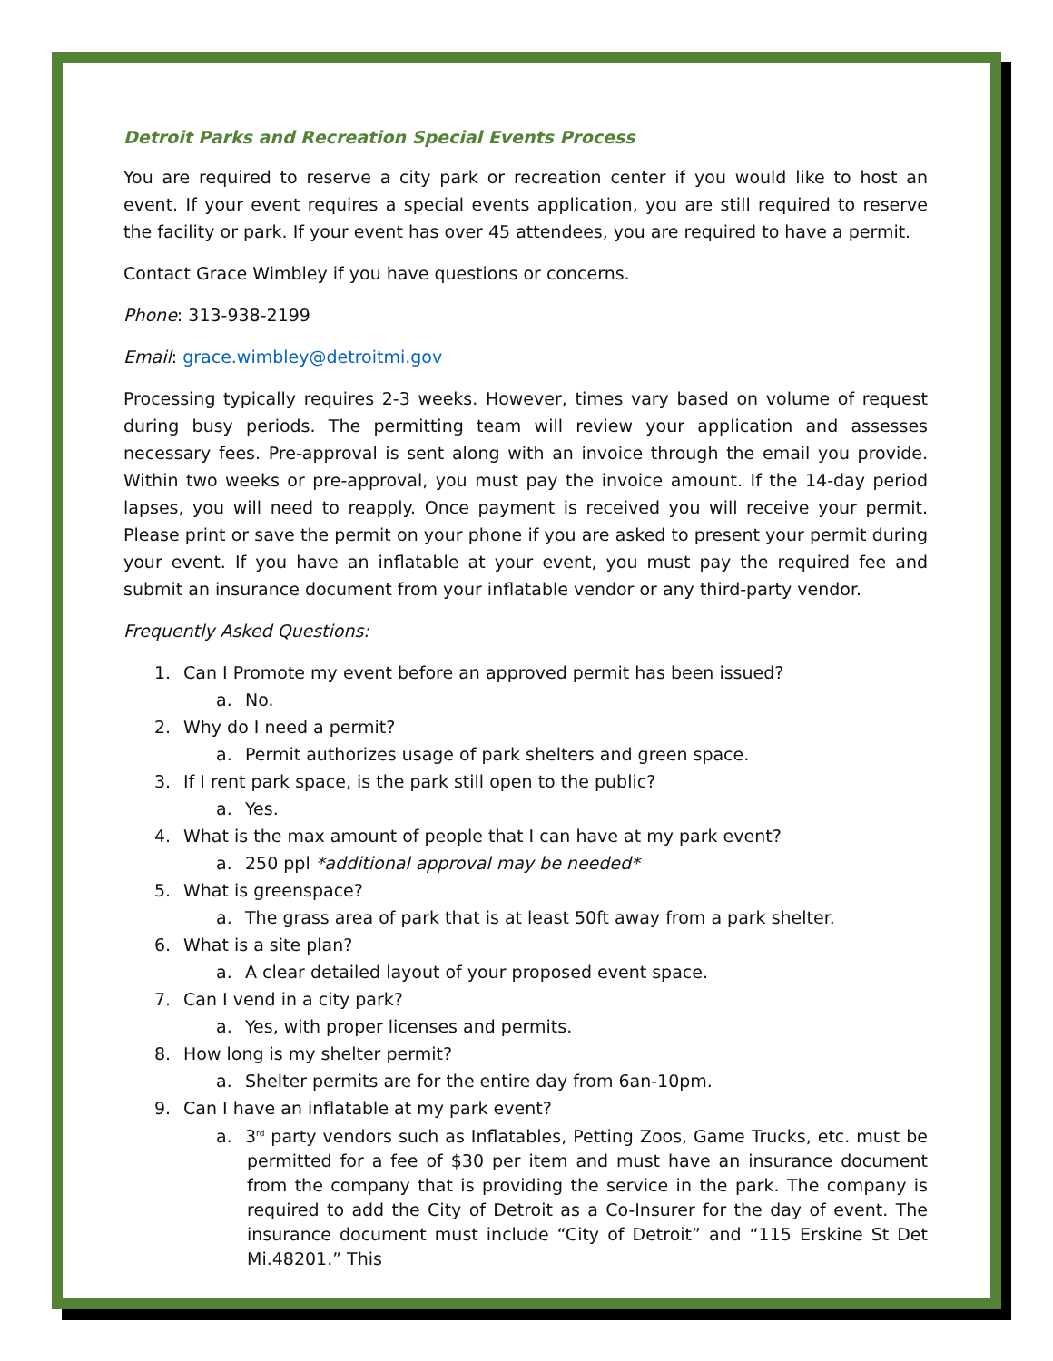Detroit Parks and Recreation Special Events Process
You are required to reserve a city park or recreation center if you would like to host an event. If your event requires a special events application, you are still required to reserve the facility or park. If your event has over 45 attendees, you are required to have a permit.
Contact Grace Wimbley if you have questions or concerns.
Phone: 313-938-2199
Email: grace.wimbley@detroitmi.gov
Processing typically requires 2-3 weeks. However, times vary based on volume of request during busy periods. The permitting team will review your application and assesses necessary fees. Pre-approval is sent along with an invoice through the email you provide. Within two weeks or pre-approval, you must pay the invoice amount. If the 14-day period lapses, you will need to reapply. Once payment is received you will receive your permit. Please print or save the permit on your phone if you are asked to present your permit during your event. If you have an inflatable at your event, you must pay the required fee and submit an insurance document from your inflatable vendor or any third-party vendor.
Frequently Asked Questions:
1. Can I Promote my event before an approved permit has been issued?
a. No.
2. Why do I need a permit?
a. Permit authorizes usage of park shelters and green space.
3. If I rent park space, is the park still open to the public?
a. Yes.
4. What is the max amount of people that I can have at my park event?
a. 250 ppl *additional approval may be needed*
5. What is greenspace?
a. The grass area of park that is at least 50ft away from a park shelter.
6. What is a site plan?
a. A clear detailed layout of your proposed event space.
7. Can I vend in a city park?
a. Yes, with proper licenses and permits.
8. How long is my shelter permit?
a. Shelter permits are for the entire day from 6an-10pm.
9. Can I have an inflatable at my park event?
a. 3<sup>rd</sup> party vendors such as Inflatables, Petting Zoos, Game Trucks, etc. must be permitted for a fee of $30 per item and must have an insurance document from the company that is providing the service in the park. The company is required to add the City of Detroit as a Co-Insurer for the day of event. The insurance document must include “City of Detroit” and “115 Erskine St Det Mi.48201.” This